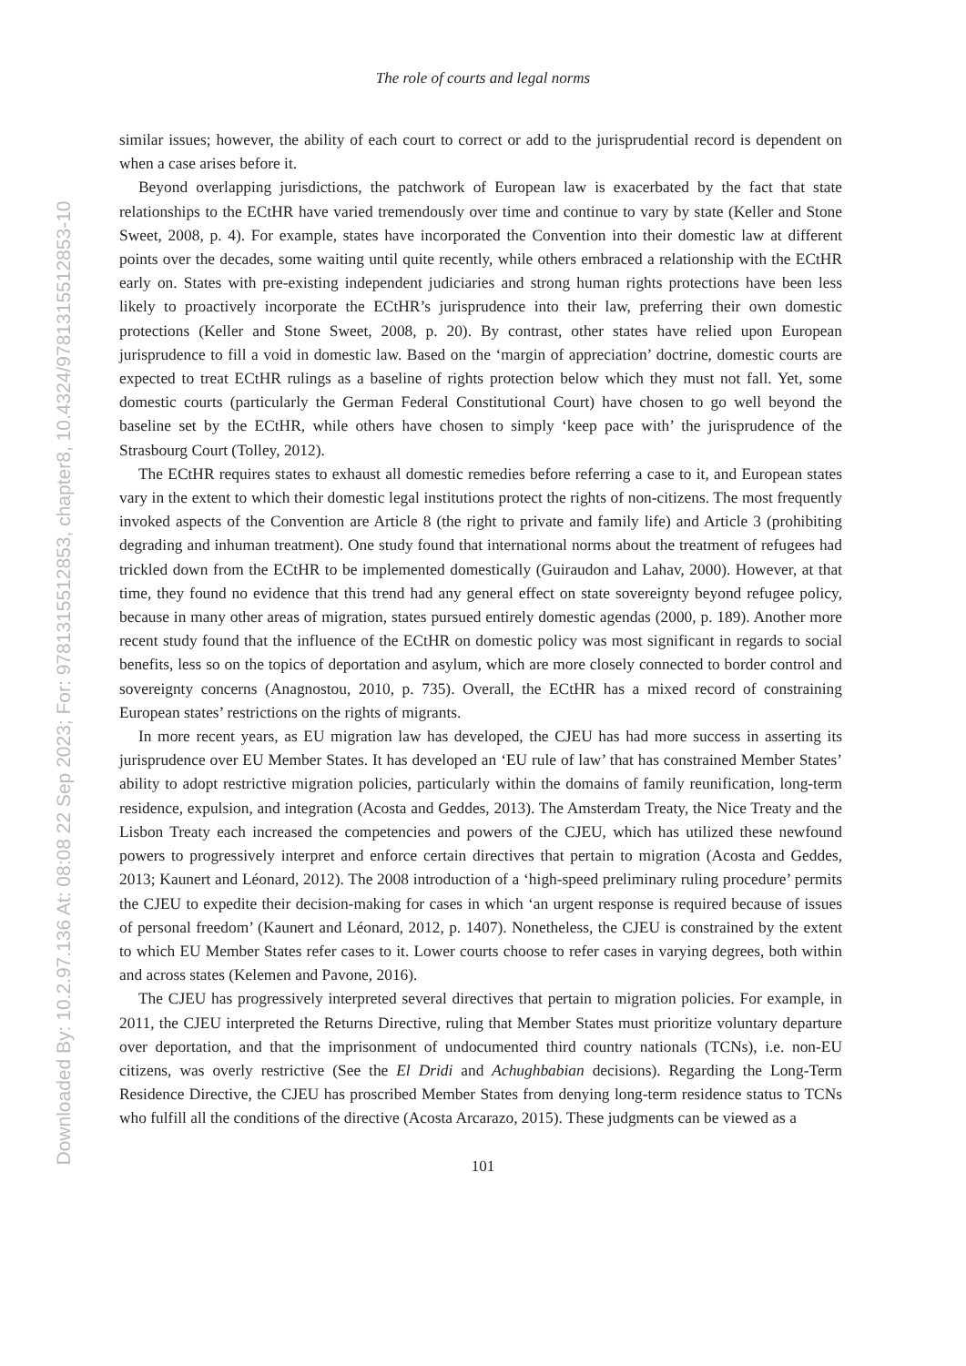Downloaded By: 10.2.97.136 At: 08:08 22 Sep 2023; For: 9781315512853, chapter8, 10.4324/9781315512853-10
The role of courts and legal norms
similar issues; however, the ability of each court to correct or add to the jurisprudential record is dependent on when a case arises before it.
Beyond overlapping jurisdictions, the patchwork of European law is exacerbated by the fact that state relationships to the ECtHR have varied tremendously over time and continue to vary by state (Keller and Stone Sweet, 2008, p. 4). For example, states have incorporated the Convention into their domestic law at different points over the decades, some waiting until quite recently, while others embraced a relationship with the ECtHR early on. States with pre-existing independent judiciaries and strong human rights protections have been less likely to proactively incorporate the ECtHR’s jurisprudence into their law, preferring their own domestic protections (Keller and Stone Sweet, 2008, p. 20). By contrast, other states have relied upon European jurisprudence to fill a void in domestic law. Based on the ‘margin of appreciation’ doctrine, domestic courts are expected to treat ECtHR rulings as a baseline of rights protection below which they must not fall. Yet, some domestic courts (particularly the German Federal Constitutional Court) have chosen to go well beyond the baseline set by the ECtHR, while others have chosen to simply ‘keep pace with’ the jurisprudence of the Strasbourg Court (Tolley, 2012).
The ECtHR requires states to exhaust all domestic remedies before referring a case to it, and European states vary in the extent to which their domestic legal institutions protect the rights of non-citizens. The most frequently invoked aspects of the Convention are Article 8 (the right to private and family life) and Article 3 (prohibiting degrading and inhuman treatment). One study found that international norms about the treatment of refugees had trickled down from the ECtHR to be implemented domestically (Guiraudon and Lahav, 2000). However, at that time, they found no evidence that this trend had any general effect on state sovereignty beyond refugee policy, because in many other areas of migration, states pursued entirely domestic agendas (2000, p. 189). Another more recent study found that the influence of the ECtHR on domestic policy was most significant in regards to social benefits, less so on the topics of deportation and asylum, which are more closely connected to border control and sovereignty concerns (Anagnostou, 2010, p. 735). Overall, the ECtHR has a mixed record of constraining European states’ restrictions on the rights of migrants.
In more recent years, as EU migration law has developed, the CJEU has had more success in asserting its jurisprudence over EU Member States. It has developed an ‘EU rule of law’ that has constrained Member States’ ability to adopt restrictive migration policies, particularly within the domains of family reunification, long-term residence, expulsion, and integration (Acosta and Geddes, 2013). The Amsterdam Treaty, the Nice Treaty and the Lisbon Treaty each increased the competencies and powers of the CJEU, which has utilized these newfound powers to progressively interpret and enforce certain directives that pertain to migration (Acosta and Geddes, 2013; Kaunert and Léonard, 2012). The 2008 introduction of a ‘high-speed preliminary ruling procedure’ permits the CJEU to expedite their decision-making for cases in which ‘an urgent response is required because of issues of personal freedom’ (Kaunert and Léonard, 2012, p. 1407). Nonetheless, the CJEU is constrained by the extent to which EU Member States refer cases to it. Lower courts choose to refer cases in varying degrees, both within and across states (Kelemen and Pavone, 2016).
The CJEU has progressively interpreted several directives that pertain to migration policies. For example, in 2011, the CJEU interpreted the Returns Directive, ruling that Member States must prioritize voluntary departure over deportation, and that the imprisonment of undocumented third country nationals (TCNs), i.e. non-EU citizens, was overly restrictive (See the El Dridi and Achughbabian decisions). Regarding the Long-Term Residence Directive, the CJEU has proscribed Member States from denying long-term residence status to TCNs who fulfill all the conditions of the directive (Acosta Arcarazo, 2015). These judgments can be viewed as a
101